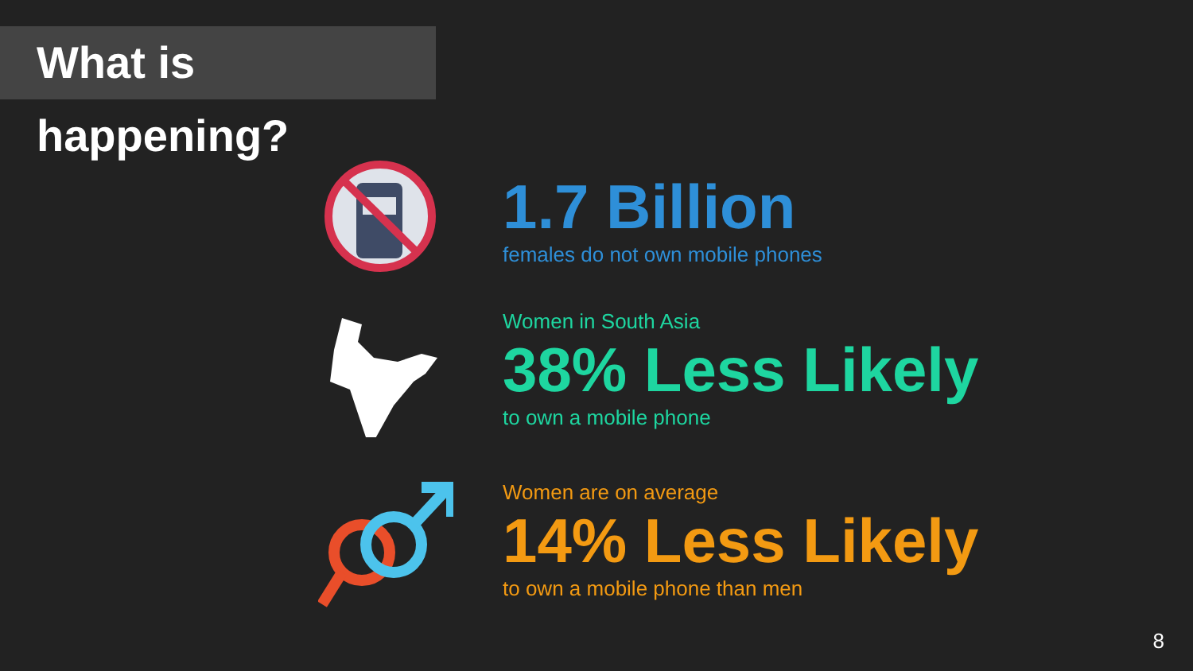What is happening?
1.7 Billion
females do not own mobile phones
Women in South Asia
38% Less Likely
to own a mobile phone
Women are on average
14% Less Likely
to own a mobile phone than men
8